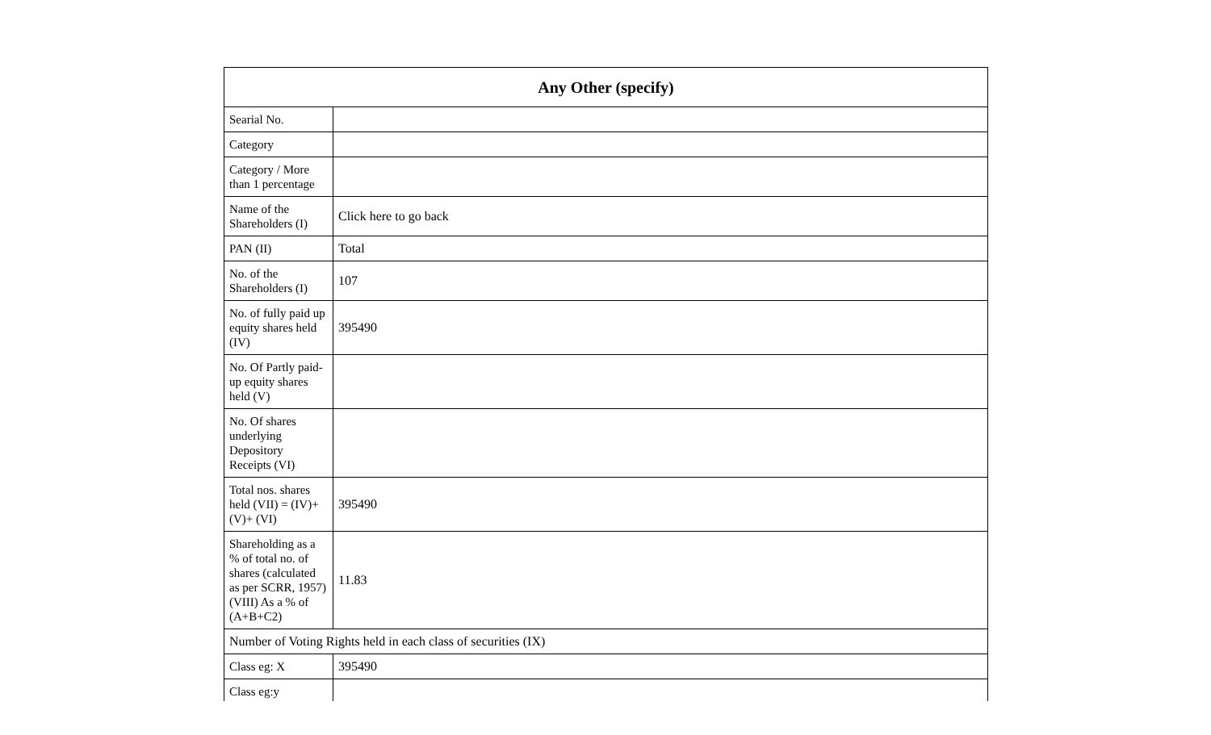| Any Other (specify) | |
| --- | --- |
| Searial No. | |
| Category | |
| Category / More than 1 percentage | |
| Name of the Shareholders (I) | Click here to go back |
| PAN (II) | Total |
| No. of the Shareholders (I) | 107 |
| No. of fully paid up equity shares held (IV) | 395490 |
| No. Of Partly paid-up equity shares held (V) | |
| No. Of shares underlying Depository Receipts (VI) | |
| Total nos. shares held (VII) = (IV)+(V)+ (VI) | 395490 |
| Shareholding as a % of total no. of shares (calculated as per SCRR, 1957) (VIII) As a % of (A+B+C2) | 11.83 |
| Number of Voting Rights held in each class of securities (IX) | |
| Class eg: X | 395490 |
| Class eg:y | |